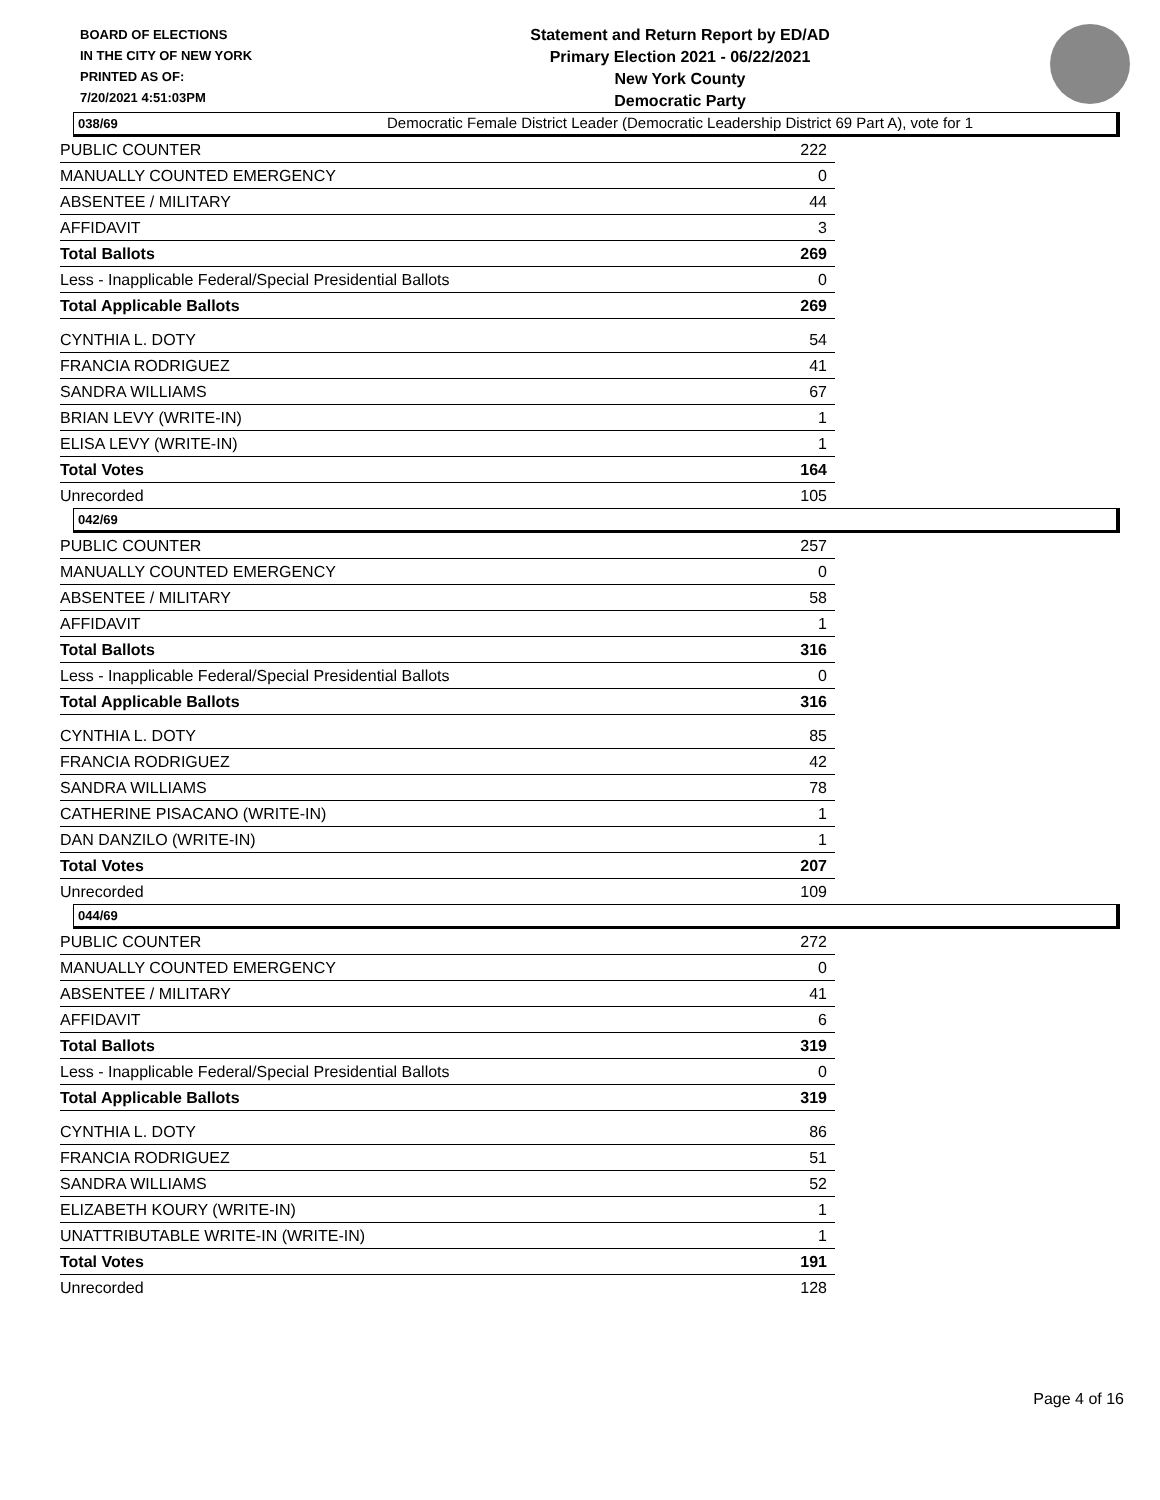BOARD OF ELECTIONS
IN THE CITY OF NEW YORK
PRINTED AS OF:
7/20/2021 4:51:03PM
Statement and Return Report by ED/AD
Primary Election 2021 - 06/22/2021
New York County
Democratic Party
Democratic Female District Leader (Democratic Leadership District 69 Part A), vote for 1
038/69
| PUBLIC COUNTER | 222 |
| MANUALLY COUNTED EMERGENCY | 0 |
| ABSENTEE / MILITARY | 44 |
| AFFIDAVIT | 3 |
| Total Ballots | 269 |
| Less - Inapplicable Federal/Special Presidential Ballots | 0 |
| Total Applicable Ballots | 269 |
| CYNTHIA L. DOTY | 54 |
| FRANCIA RODRIGUEZ | 41 |
| SANDRA WILLIAMS | 67 |
| BRIAN LEVY (WRITE-IN) | 1 |
| ELISA LEVY (WRITE-IN) | 1 |
| Total Votes | 164 |
| Unrecorded | 105 |
042/69
| PUBLIC COUNTER | 257 |
| MANUALLY COUNTED EMERGENCY | 0 |
| ABSENTEE / MILITARY | 58 |
| AFFIDAVIT | 1 |
| Total Ballots | 316 |
| Less - Inapplicable Federal/Special Presidential Ballots | 0 |
| Total Applicable Ballots | 316 |
| CYNTHIA L. DOTY | 85 |
| FRANCIA RODRIGUEZ | 42 |
| SANDRA WILLIAMS | 78 |
| CATHERINE PISACANO (WRITE-IN) | 1 |
| DAN DANZILO (WRITE-IN) | 1 |
| Total Votes | 207 |
| Unrecorded | 109 |
044/69
| PUBLIC COUNTER | 272 |
| MANUALLY COUNTED EMERGENCY | 0 |
| ABSENTEE / MILITARY | 41 |
| AFFIDAVIT | 6 |
| Total Ballots | 319 |
| Less - Inapplicable Federal/Special Presidential Ballots | 0 |
| Total Applicable Ballots | 319 |
| CYNTHIA L. DOTY | 86 |
| FRANCIA RODRIGUEZ | 51 |
| SANDRA WILLIAMS | 52 |
| ELIZABETH KOURY (WRITE-IN) | 1 |
| UNATTRIBUTABLE WRITE-IN (WRITE-IN) | 1 |
| Total Votes | 191 |
| Unrecorded | 128 |
Page 4 of 16